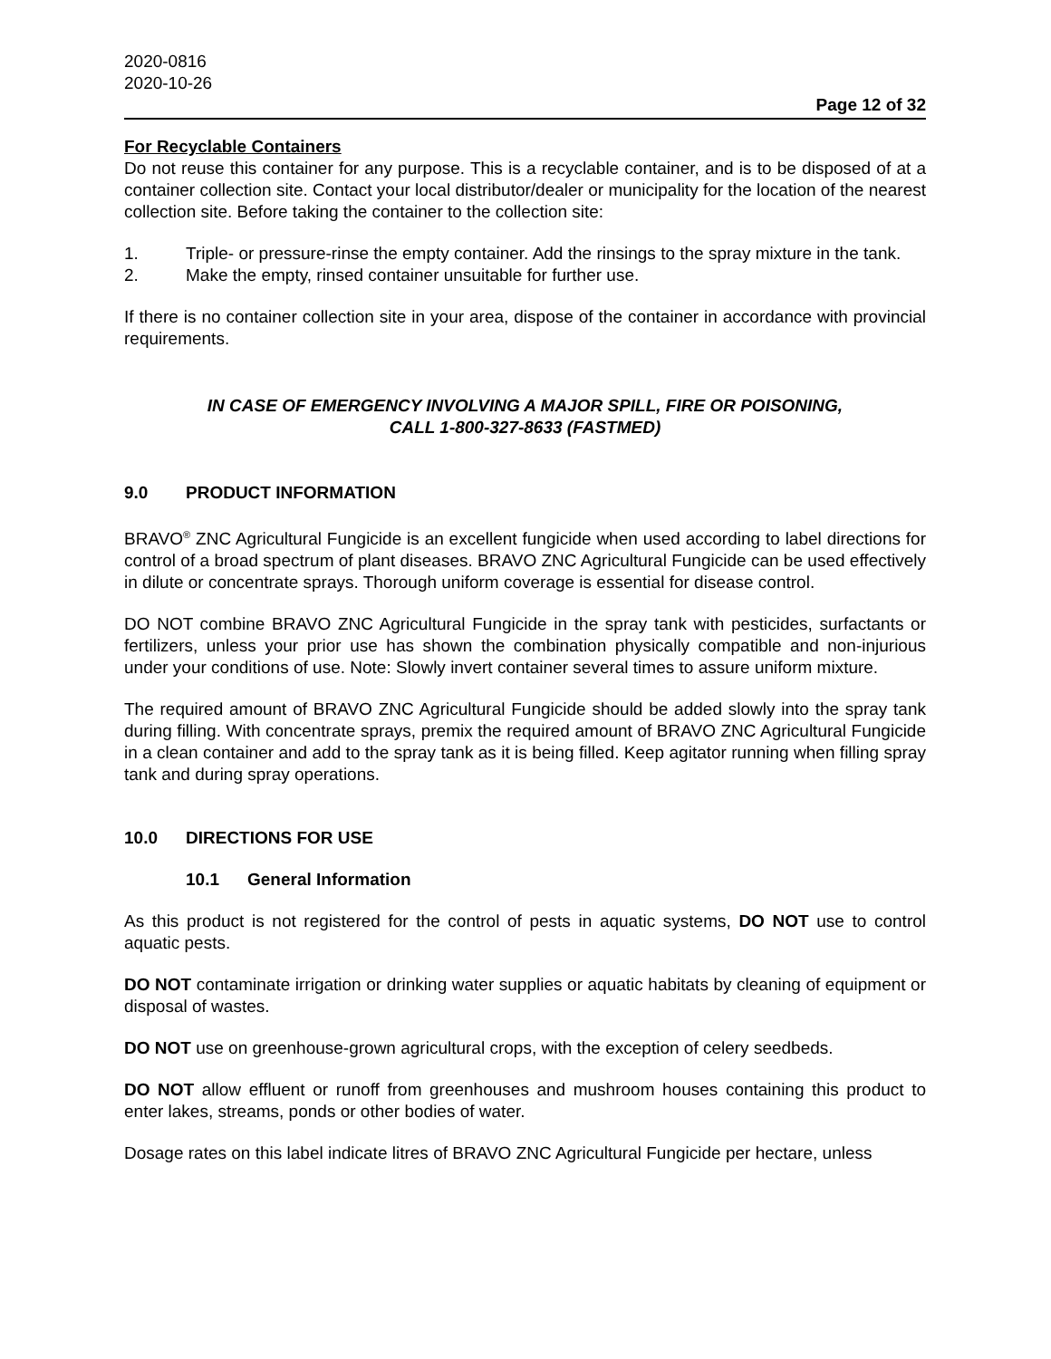2020-0816
2020-10-26
Page 12 of 32
For Recyclable Containers
Do not reuse this container for any purpose. This is a recyclable container, and is to be disposed of at a container collection site. Contact your local distributor/dealer or municipality for the location of the nearest collection site. Before taking the container to the collection site:
1. Triple- or pressure-rinse the empty container. Add the rinsings to the spray mixture in the tank.
2. Make the empty, rinsed container unsuitable for further use.
If there is no container collection site in your area, dispose of the container in accordance with provincial requirements.
IN CASE OF EMERGENCY INVOLVING A MAJOR SPILL, FIRE OR POISONING,
CALL 1-800-327-8633 (FASTMED)
9.0 PRODUCT INFORMATION
BRAVO<sup>®</sup> ZNC Agricultural Fungicide is an excellent fungicide when used according to label directions for control of a broad spectrum of plant diseases. BRAVO ZNC Agricultural Fungicide can be used effectively in dilute or concentrate sprays. Thorough uniform coverage is essential for disease control.
DO NOT combine BRAVO ZNC Agricultural Fungicide in the spray tank with pesticides, surfactants or fertilizers, unless your prior use has shown the combination physically compatible and non-injurious under your conditions of use. Note: Slowly invert container several times to assure uniform mixture.
The required amount of BRAVO ZNC Agricultural Fungicide should be added slowly into the spray tank during filling. With concentrate sprays, premix the required amount of BRAVO ZNC Agricultural Fungicide in a clean container and add to the spray tank as it is being filled. Keep agitator running when filling spray tank and during spray operations.
10.0 DIRECTIONS FOR USE
10.1 General Information
As this product is not registered for the control of pests in aquatic systems, DO NOT use to control aquatic pests.
DO NOT contaminate irrigation or drinking water supplies or aquatic habitats by cleaning of equipment or disposal of wastes.
DO NOT use on greenhouse-grown agricultural crops, with the exception of celery seedbeds.
DO NOT allow effluent or runoff from greenhouses and mushroom houses containing this product to enter lakes, streams, ponds or other bodies of water.
Dosage rates on this label indicate litres of BRAVO ZNC Agricultural Fungicide per hectare, unless